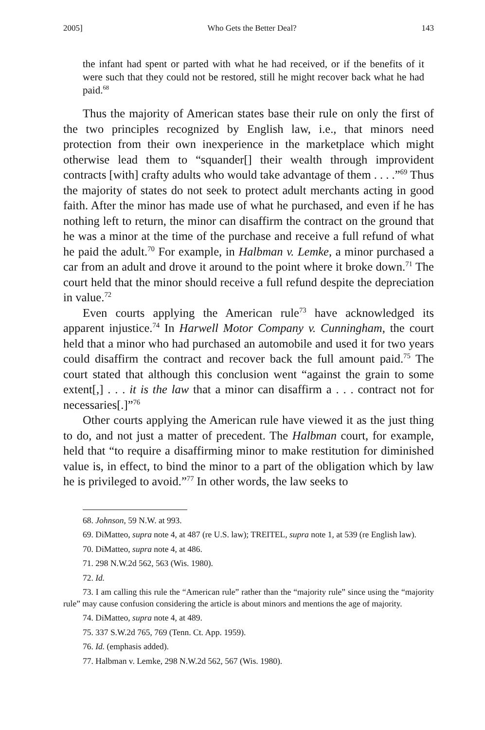2005] Who Gets the Better Deal? 143
the infant had spent or parted with what he had received, or if the benefits of it were such that they could not be restored, still he might recover back what he had paid.<sup>68</sup>
Thus the majority of American states base their rule on only the first of the two principles recognized by English law, i.e., that minors need protection from their own inexperience in the marketplace which might otherwise lead them to “squander[] their wealth through improvident contracts [with] crafty adults who would take advantage of them . . . .”<sup>69</sup> Thus the majority of states do not seek to protect adult merchants acting in good faith. After the minor has made use of what he purchased, and even if he has nothing left to return, the minor can disaffirm the contract on the ground that he was a minor at the time of the purchase and receive a full refund of what he paid the adult.<sup>70</sup> For example, in Halbman v. Lemke, a minor purchased a car from an adult and drove it around to the point where it broke down.<sup>71</sup> The court held that the minor should receive a full refund despite the depreciation in value.<sup>72</sup>
Even courts applying the American rule<sup>73</sup> have acknowledged its apparent injustice.<sup>74</sup> In Harwell Motor Company v. Cunningham, the court held that a minor who had purchased an automobile and used it for two years could disaffirm the contract and recover back the full amount paid.<sup>75</sup> The court stated that although this conclusion went “against the grain to some extent[,] . . . it is the law that a minor can disaffirm a . . . contract not for necessaries[.]”<sup>76</sup>
Other courts applying the American rule have viewed it as the just thing to do, and not just a matter of precedent. The Halbman court, for example, held that “to require a disaffirming minor to make restitution for diminished value is, in effect, to bind the minor to a part of the obligation which by law he is privileged to avoid.”<sup>77</sup> In other words, the law seeks to
68. Johnson, 59 N.W. at 993.
69. DiMatteo, supra note 4, at 487 (re U.S. law); TREITEL, supra note 1, at 539 (re English law).
70. DiMatteo, supra note 4, at 486.
71. 298 N.W.2d 562, 563 (Wis. 1980).
72. Id.
73. I am calling this rule the “American rule” rather than the “majority rule” since using the “majority rule” may cause confusion considering the article is about minors and mentions the age of majority.
74. DiMatteo, supra note 4, at 489.
75. 337 S.W.2d 765, 769 (Tenn. Ct. App. 1959).
76. Id. (emphasis added).
77. Halbman v. Lemke, 298 N.W.2d 562, 567 (Wis. 1980).